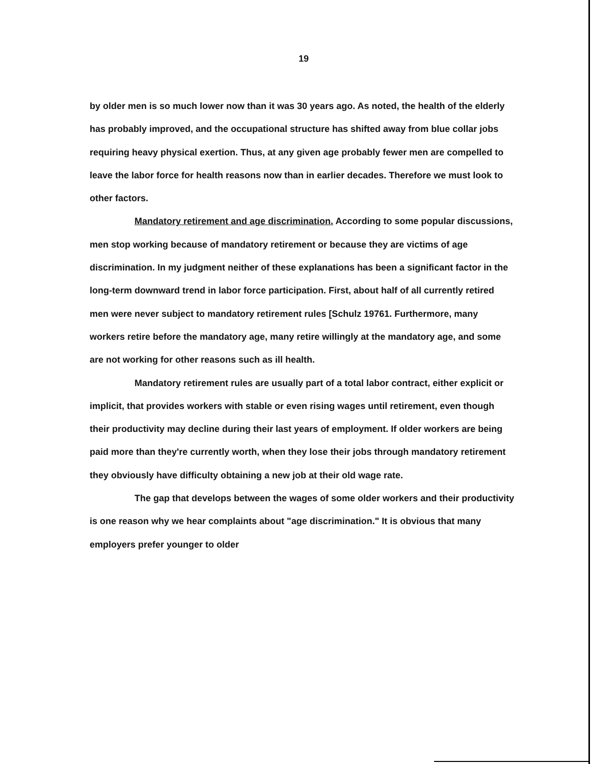19
by older men is so much lower now than it was 30 years ago. As noted, the health of the elderly has probably improved, and the occupational structure has shifted away from blue collar jobs requiring heavy physical exertion. Thus, at any given age probably fewer men are compelled to leave the labor force for health reasons now than in earlier decades. Therefore we must look to other factors.
Mandatory retirement and age discrimination. According to some popular discussions, men stop working because of mandatory retirement or because they are victims of age discrimination. In my judgment neither of these explanations has been a significant factor in the long-term downward trend in labor force participation. First, about half of all currently retired men were never subject to mandatory retirement rules [Schulz 19761. Furthermore, many workers retire before the mandatory age, many retire willingly at the mandatory age, and some are not working for other reasons such as ill health.
Mandatory retirement rules are usually part of a total labor contract, either explicit or implicit, that provides workers with stable or even rising wages until retirement, even though their productivity may decline during their last years of employment. If older workers are being paid more than they're currently worth, when they lose their jobs through mandatory retirement they obviously have difficulty obtaining a new job at their old wage rate.
The gap that develops between the wages of some older workers and their productivity is one reason why we hear complaints about "age discrimination." It is obvious that many employers prefer younger to older